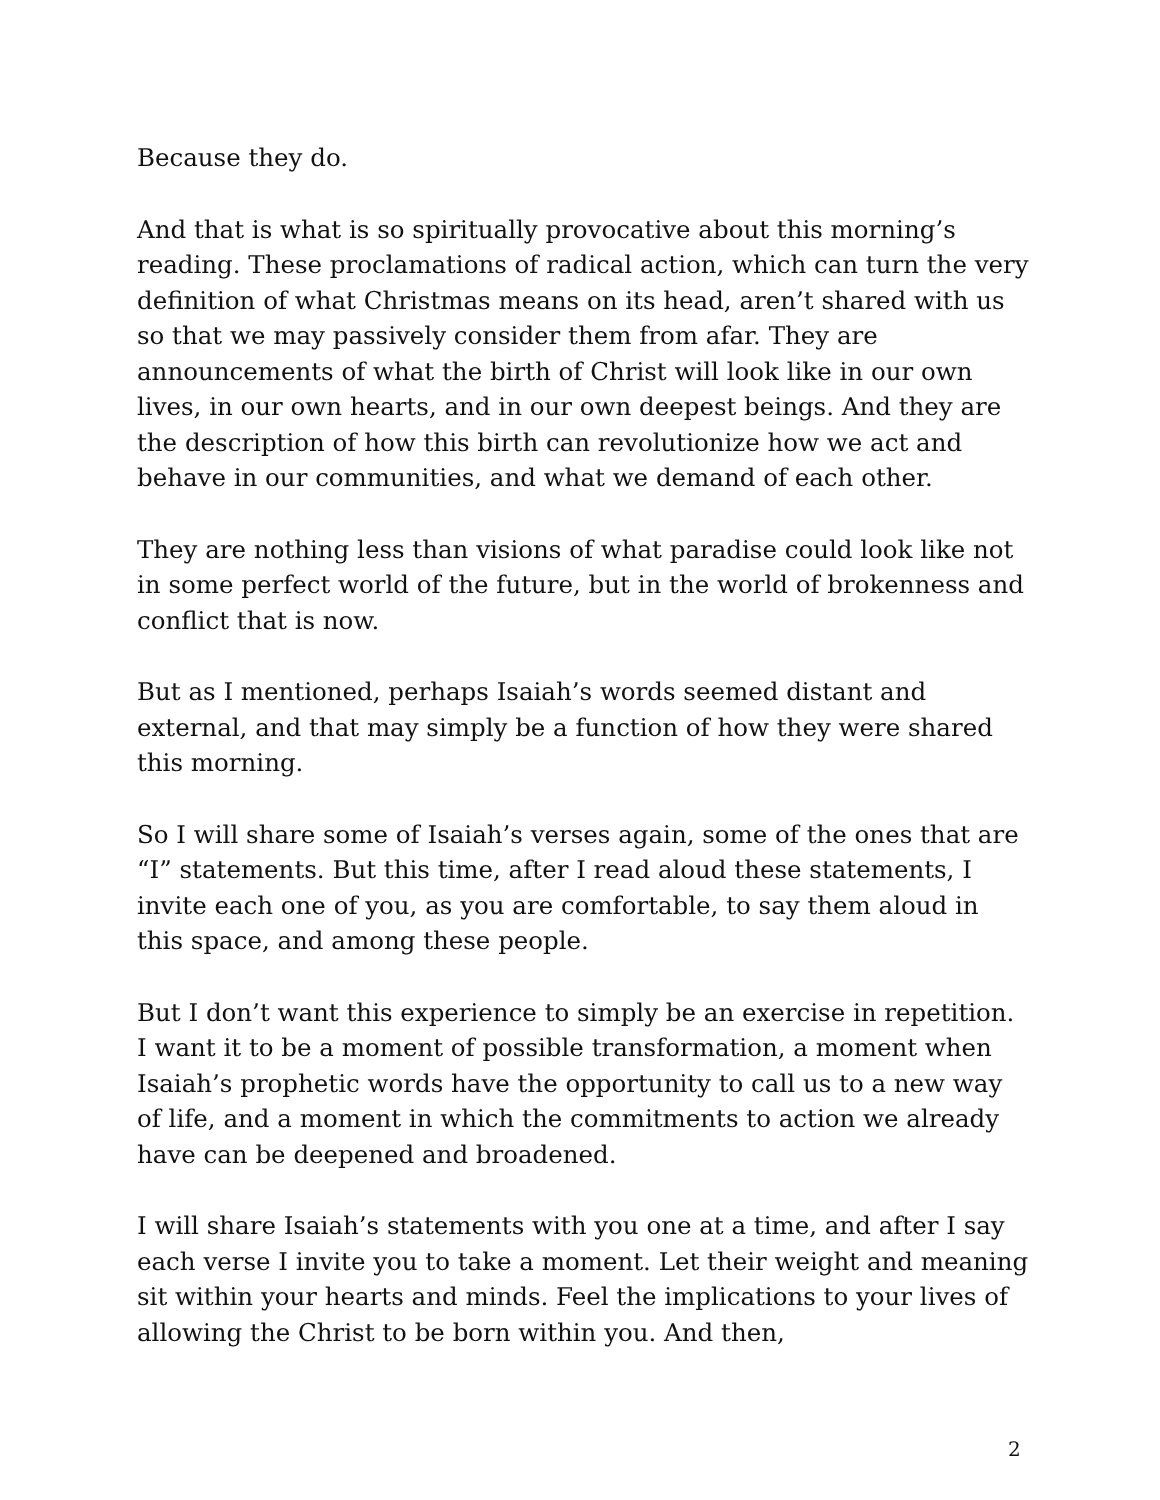Because they do.
And that is what is so spiritually provocative about this morning’s reading. These proclamations of radical action, which can turn the very definition of what Christmas means on its head, aren’t shared with us so that we may passively consider them from afar. They are announcements of what the birth of Christ will look like in our own lives, in our own hearts, and in our own deepest beings. And they are the description of how this birth can revolutionize how we act and behave in our communities, and what we demand of each other.
They are nothing less than visions of what paradise could look like not in some perfect world of the future, but in the world of brokenness and conflict that is now.
But as I mentioned, perhaps Isaiah’s words seemed distant and external, and that may simply be a function of how they were shared this morning.
So I will share some of Isaiah’s verses again, some of the ones that are “I” statements. But this time, after I read aloud these statements, I invite each one of you, as you are comfortable, to say them aloud in this space, and among these people.
But I don’t want this experience to simply be an exercise in repetition. I want it to be a moment of possible transformation, a moment when Isaiah’s prophetic words have the opportunity to call us to a new way of life, and a moment in which the commitments to action we already have can be deepened and broadened.
I will share Isaiah’s statements with you one at a time, and after I say each verse I invite you to take a moment. Let their weight and meaning sit within your hearts and minds. Feel the implications to your lives of allowing the Christ to be born within you. And then,
2